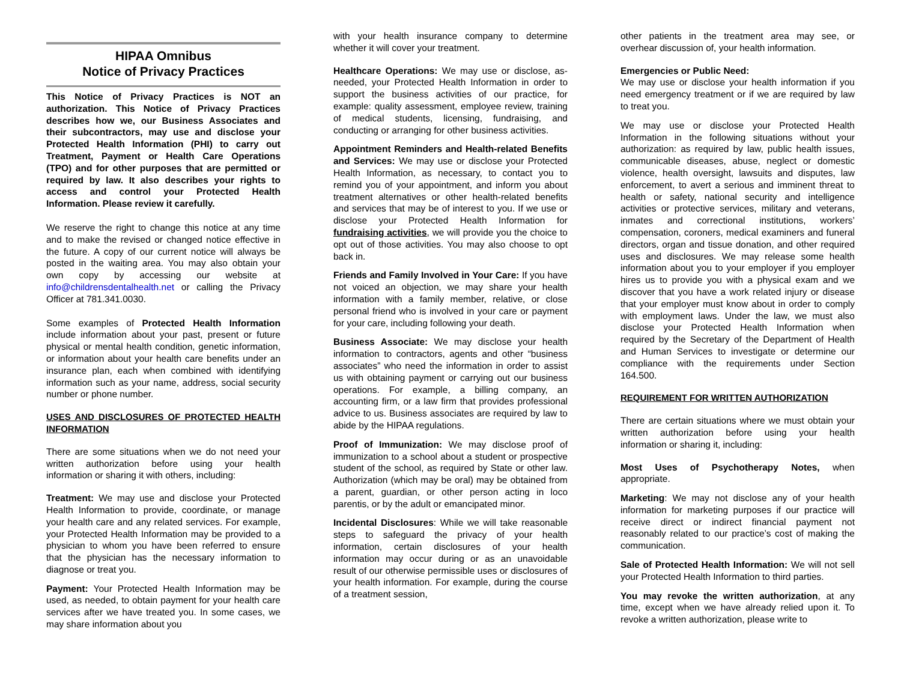HIPAA Omnibus
Notice of Privacy Practices
This Notice of Privacy Practices is NOT an authorization. This Notice of Privacy Practices describes how we, our Business Associates and their subcontractors, may use and disclose your Protected Health Information (PHI) to carry out Treatment, Payment or Health Care Operations (TPO) and for other purposes that are permitted or required by law. It also describes your rights to access and control your Protected Health Information. Please review it carefully.
We reserve the right to change this notice at any time and to make the revised or changed notice effective in the future. A copy of our current notice will always be posted in the waiting area. You may also obtain your own copy by accessing our website at info@childrensdentalhealth.net or calling the Privacy Officer at 781.341.0030.
Some examples of Protected Health Information include information about your past, present or future physical or mental health condition, genetic information, or information about your health care benefits under an insurance plan, each when combined with identifying information such as your name, address, social security number or phone number.
USES AND DISCLOSURES OF PROTECTED HEALTH INFORMATION
There are some situations when we do not need your written authorization before using your health information or sharing it with others, including:
Treatment: We may use and disclose your Protected Health Information to provide, coordinate, or manage your health care and any related services. For example, your Protected Health Information may be provided to a physician to whom you have been referred to ensure that the physician has the necessary information to diagnose or treat you.
Payment: Your Protected Health Information may be used, as needed, to obtain payment for your health care services after we have treated you. In some cases, we may share information about you
with your health insurance company to determine whether it will cover your treatment.
Healthcare Operations: We may use or disclose, as-needed, your Protected Health Information in order to support the business activities of our practice, for example: quality assessment, employee review, training of medical students, licensing, fundraising, and conducting or arranging for other business activities.
Appointment Reminders and Health-related Benefits and Services: We may use or disclose your Protected Health Information, as necessary, to contact you to remind you of your appointment, and inform you about treatment alternatives or other health-related benefits and services that may be of interest to you. If we use or disclose your Protected Health Information for fundraising activities, we will provide you the choice to opt out of those activities. You may also choose to opt back in.
Friends and Family Involved in Your Care: If you have not voiced an objection, we may share your health information with a family member, relative, or close personal friend who is involved in your care or payment for your care, including following your death.
Business Associate: We may disclose your health information to contractors, agents and other “business associates” who need the information in order to assist us with obtaining payment or carrying out our business operations. For example, a billing company, an accounting firm, or a law firm that provides professional advice to us. Business associates are required by law to abide by the HIPAA regulations.
Proof of Immunization: We may disclose proof of immunization to a school about a student or prospective student of the school, as required by State or other law. Authorization (which may be oral) may be obtained from a parent, guardian, or other person acting in loco parentis, or by the adult or emancipated minor.
Incidental Disclosures: While we will take reasonable steps to safeguard the privacy of your health information, certain disclosures of your health information may occur during or as an unavoidable result of our otherwise permissible uses or disclosures of your health information. For example, during the course of a treatment session,
other patients in the treatment area may see, or overhear discussion of, your health information.
Emergencies or Public Need:
We may use or disclose your health information if you need emergency treatment or if we are required by law to treat you.
We may use or disclose your Protected Health Information in the following situations without your authorization: as required by law, public health issues, communicable diseases, abuse, neglect or domestic violence, health oversight, lawsuits and disputes, law enforcement, to avert a serious and imminent threat to health or safety, national security and intelligence activities or protective services, military and veterans, inmates and correctional institutions, workers’ compensation, coroners, medical examiners and funeral directors, organ and tissue donation, and other required uses and disclosures. We may release some health information about you to your employer if you employer hires us to provide you with a physical exam and we discover that you have a work related injury or disease that your employer must know about in order to comply with employment laws. Under the law, we must also disclose your Protected Health Information when required by the Secretary of the Department of Health and Human Services to investigate or determine our compliance with the requirements under Section 164.500.
REQUIREMENT FOR WRITTEN AUTHORIZATION
There are certain situations where we must obtain your written authorization before using your health information or sharing it, including:
Most Uses of Psychotherapy Notes, when appropriate.
Marketing: We may not disclose any of your health information for marketing purposes if our practice will receive direct or indirect financial payment not reasonably related to our practice’s cost of making the communication.
Sale of Protected Health Information: We will not sell your Protected Health Information to third parties.
You may revoke the written authorization, at any time, except when we have already relied upon it. To revoke a written authorization, please write to